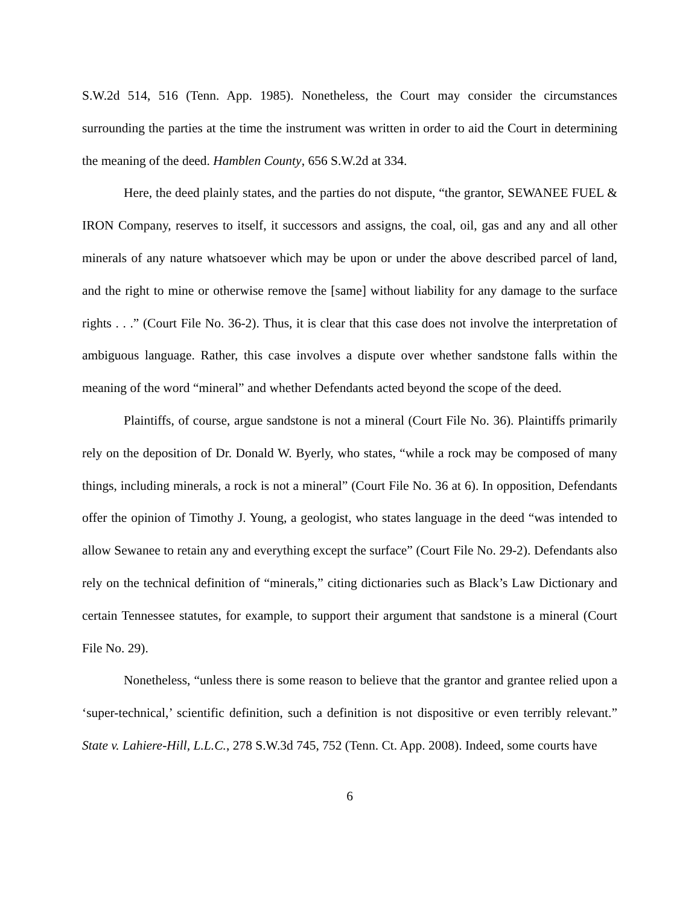S.W.2d 514, 516 (Tenn. App. 1985). Nonetheless, the Court may consider the circumstances surrounding the parties at the time the instrument was written in order to aid the Court in determining the meaning of the deed. Hamblen County, 656 S.W.2d at 334.
Here, the deed plainly states, and the parties do not dispute, “the grantor, SEWANEE FUEL & IRON Company, reserves to itself, it successors and assigns, the coal, oil, gas and any and all other minerals of any nature whatsoever which may be upon or under the above described parcel of land, and the right to mine or otherwise remove the [same] without liability for any damage to the surface rights . . .” (Court File No. 36-2). Thus, it is clear that this case does not involve the interpretation of ambiguous language. Rather, this case involves a dispute over whether sandstone falls within the meaning of the word “mineral” and whether Defendants acted beyond the scope of the deed.
Plaintiffs, of course, argue sandstone is not a mineral (Court File No. 36). Plaintiffs primarily rely on the deposition of Dr. Donald W. Byerly, who states, “while a rock may be composed of many things, including minerals, a rock is not a mineral” (Court File No. 36 at 6). In opposition, Defendants offer the opinion of Timothy J. Young, a geologist, who states language in the deed “was intended to allow Sewanee to retain any and everything except the surface” (Court File No. 29-2). Defendants also rely on the technical definition of “minerals,” citing dictionaries such as Black’s Law Dictionary and certain Tennessee statutes, for example, to support their argument that sandstone is a mineral (Court File No. 29).
Nonetheless, “unless there is some reason to believe that the grantor and grantee relied upon a ‘super-technical,’ scientific definition, such a definition is not dispositive or even terribly relevant.” State v. Lahiere-Hill, L.L.C., 278 S.W.3d 745, 752 (Tenn. Ct. App. 2008). Indeed, some courts have
6